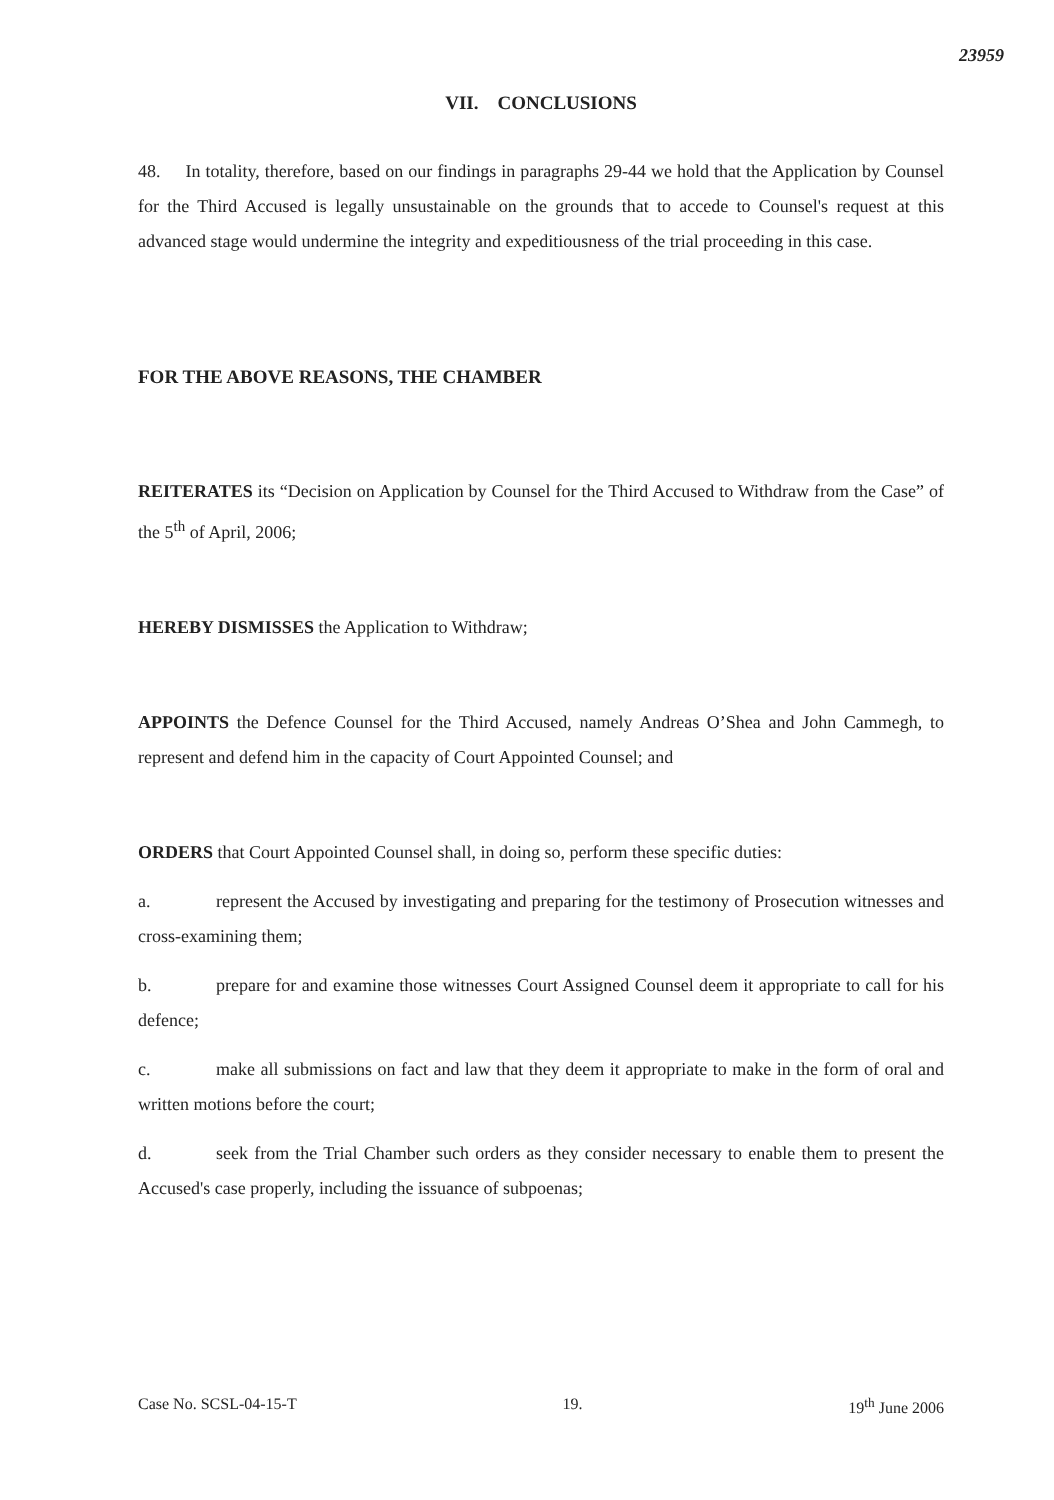23959
VII. CONCLUSIONS
48. In totality, therefore, based on our findings in paragraphs 29-44 we hold that the Application by Counsel for the Third Accused is legally unsustainable on the grounds that to accede to Counsel's request at this advanced stage would undermine the integrity and expeditiousness of the trial proceeding in this case.
FOR THE ABOVE REASONS, THE CHAMBER
REITERATES its “Decision on Application by Counsel for the Third Accused to Withdraw from the Case” of the 5<sup>th</sup> of April, 2006;
HEREBY DISMISSES the Application to Withdraw;
APPOINTS the Defence Counsel for the Third Accused, namely Andreas O’Shea and John Cammegh, to represent and defend him in the capacity of Court Appointed Counsel; and
ORDERS that Court Appointed Counsel shall, in doing so, perform these specific duties:
a. represent the Accused by investigating and preparing for the testimony of Prosecution witnesses and cross-examining them;
b. prepare for and examine those witnesses Court Assigned Counsel deem it appropriate to call for his defence;
c. make all submissions on fact and law that they deem it appropriate to make in the form of oral and written motions before the court;
d. seek from the Trial Chamber such orders as they consider necessary to enable them to present the Accused's case properly, including the issuance of subpoenas;
Case No. SCSL-04-15-T 19. 19<sup>th</sup> June 2006